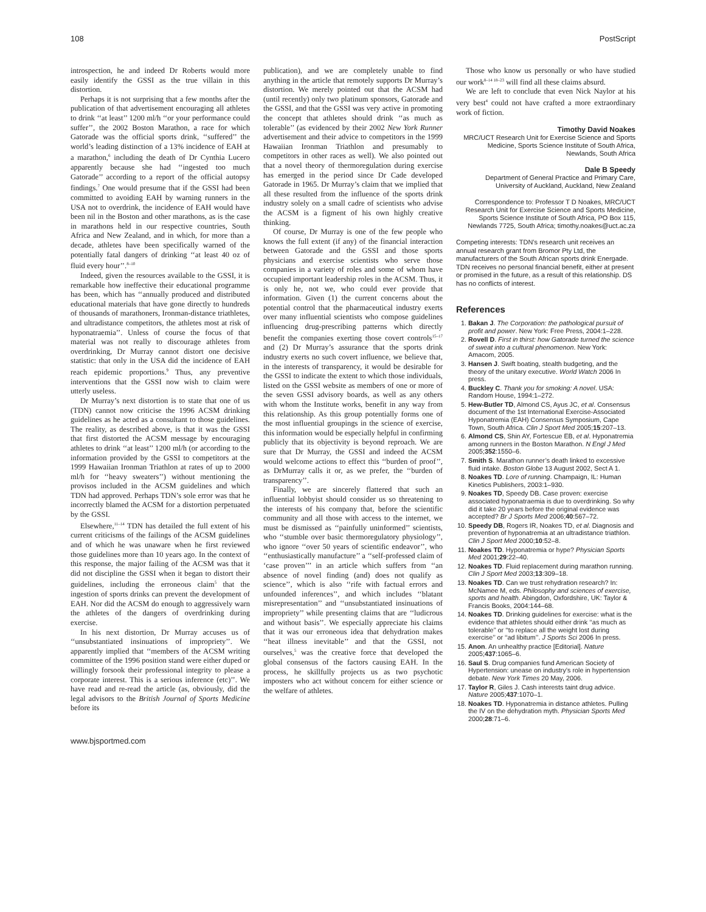108 PostScript
introspection, he and indeed Dr Roberts would more easily identify the GSSI as the true villain in this distortion.
Perhaps it is not surprising that a few months after the publication of that advertisement encouraging all athletes to drink ‘‘at least’’ 1200 ml/h ‘‘or your performance could suffer’’, the 2002 Boston Marathon, a race for which Gatorade was the official sports drink, ‘‘suffered’’ the world’s leading distinction of a 13% incidence of EAH at a marathon,<sup>6</sup> including the death of Dr Cynthia Lucero apparently because she had ‘‘ingested too much Gatorade’’ according to a report of the official autopsy findings.<sup>7</sup> One would presume that if the GSSI had been committed to avoiding EAH by warning runners in the USA not to overdrink, the incidence of EAH would have been nil in the Boston and other marathons, as is the case in marathons held in our respective countries, South Africa and New Zealand, and in which, for more than a decade, athletes have been specifically warned of the potentially fatal dangers of drinking ‘‘at least 40 oz of fluid every hour’’.<sup>8–10</sup>
Indeed, given the resources available to the GSSI, it is remarkable how ineffective their educational programme has been, which has ‘‘annually produced and distributed educational materials that have gone directly to hundreds of thousands of marathoners, Ironman-distance triathletes, and ultradistance competitors, the athletes most at risk of hyponatraemia’’. Unless of course the focus of that material was not really to discourage athletes from overdrinking, Dr Murray cannot distort one decisive statistic: that only in the USA did the incidence of EAH reach epidemic proportions.<sup>9</sup> Thus, any preventive interventions that the GSSI now wish to claim were utterly useless.
Dr Murray’s next distortion is to state that one of us (TDN) cannot now criticise the 1996 ACSM drinking guidelines as he acted as a consultant to those guidelines. The reality, as described above, is that it was the GSSI that first distorted the ACSM message by encouraging athletes to drink ‘‘at least’’ 1200 ml/h (or according to the information provided by the GSSI to competitors at the 1999 Hawaiian Ironman Triathlon at rates of up to 2000 ml/h for ‘‘heavy sweaters’’) without mentioning the provisos included in the ACSM guidelines and which TDN had approved. Perhaps TDN’s sole error was that he incorrectly blamed the ACSM for a distortion perpetuated by the GSSI.
Elsewhere,<sup>11–14</sup> TDN has detailed the full extent of his current criticisms of the failings of the ACSM guidelines and of which he was unaware when he first reviewed those guidelines more than 10 years ago. In the context of this response, the major failing of the ACSM was that it did not discipline the GSSI when it began to distort their guidelines, including the erroneous claim<sup>5</sup> that the ingestion of sports drinks can prevent the development of EAH. Nor did the ACSM do enough to aggressively warn the athletes of the dangers of overdrinking during exercise.
In his next distortion, Dr Murray accuses us of ‘‘unsubstantiated insinuations of impropriety’’. We apparently implied that ‘‘members of the ACSM writing committee of the 1996 position stand were either duped or willingly forsook their professional integrity to please a corporate interest. This is a serious inference (etc)’’. We have read and re-read the article (as, obviously, did the legal advisors to the British Journal of Sports Medicine before its
publication), and we are completely unable to find anything in the article that remotely supports Dr Murray’s distortion. We merely pointed out that the ACSM had (until recently) only two platinum sponsors, Gatorade and the GSSI, and that the GSSI was very active in promoting the concept that athletes should drink ‘‘as much as tolerable’’ (as evidenced by their 2002 New York Runner advertisement and their advice to competitors in the 1999 Hawaiian Ironman Triathlon and presumably to competitors in other races as well). We also pointed out that a novel theory of thermoregulation during exercise has emerged in the period since Dr Cade developed Gatorade in 1965. Dr Murray’s claim that we implied that all these resulted from the influence of the sports drink industry solely on a small cadre of scientists who advise the ACSM is a figment of his own highly creative thinking.
Of course, Dr Murray is one of the few people who knows the full extent (if any) of the financial interaction between Gatorade and the GSSI and those sports physicians and exercise scientists who serve those companies in a variety of roles and some of whom have occupied important leadership roles in the ACSM. Thus, it is only he, not we, who could ever provide that information. Given (1) the current concerns about the potential control that the pharmaceutical industry exerts over many influential scientists who compose guidelines influencing drug-prescribing patterns which directly benefit the companies exerting those covert controls<sup>15–17</sup> and (2) Dr Murray’s assurance that the sports drink industry exerts no such covert influence, we believe that, in the interests of transparency, it would be desirable for the GSSI to indicate the extent to which those individuals, listed on the GSSI website as members of one or more of the seven GSSI advisory boards, as well as any others with whom the Institute works, benefit in any way from this relationship. As this group potentially forms one of the most influential groupings in the science of exercise, this information would be especially helpful in confirming publicly that its objectivity is beyond reproach. We are sure that Dr Murray, the GSSI and indeed the ACSM would welcome actions to effect this ‘‘burden of proof’’, as DrMurray calls it or, as we prefer, the ‘‘burden of transparency’’.
Finally, we are sincerely flattered that such an influential lobbyist should consider us so threatening to the interests of his company that, before the scientific community and all those with access to the internet, we must be dismissed as ‘‘painfully uninformed’’ scientists, who ‘‘stumble over basic thermoregulatory physiology’’, who ignore ‘‘over 50 years of scientific endeavor’’, who ‘‘enthusiastically manufacture’’ a ‘‘self-professed claim of ‘case proven’’’ in an article which suffers from ‘‘an absence of novel finding (and) does not qualify as science’’, which is also ‘‘rife with factual errors and unfounded inferences’’, and which includes ‘‘blatant misrepresentation’’ and ‘‘unsubstantiated insinuations of impropriety’’ while presenting claims that are ‘‘ludicrous and without basis’’. We especially appreciate his claims that it was our erroneous idea that dehydration makes ‘‘heat illness inevitable’’ and that the GSSI, not ourselves,<sup>5</sup> was the creative force that developed the global consensus of the factors causing EAH. In the process, he skillfully projects us as two psychotic imposters who act without concern for either science or the welfare of athletes.
Those who know us personally or who have studied our work<sup>8–14 18–23</sup> will find all these claims absurd.
We are left to conclude that even Nick Naylor at his very best<sup>4</sup> could not have crafted a more extraordinary work of fiction.
Timothy David Noakes
MRC/UCT Research Unit for Exercise Science and Sports Medicine, Sports Science Institute of South Africa, Newlands, South Africa
Dale B Speedy
Department of General Practice and Primary Care, University of Auckland, Auckland, New Zealand
Correspondence to: Professor T D Noakes, MRC/UCT Research Unit for Exercise Science and Sports Medicine, Sports Science Institute of South Africa, PO Box 115, Newlands 7725, South Africa; timothy.noakes@uct.ac.za
Competing interests: TDN’s research unit receives an annual research grant from Bromor Pty Ltd, the manufacturers of the South African sports drink Energade. TDN receives no personal financial benefit, either at present or promised in the future, as a result of this relationship. DS has no conflicts of interest.
References
1. Bakan J. The Corporation: the pathological pursuit of profit and power. New York: Free Press, 2004:1–228.
2. Rovell D. First in thirst: how Gatorade turned the science of sweat into a cultural phenomenon. New York: Amacom, 2005.
3. Hansen J. Swift boating, stealth budgeting, and the theory of the unitary executive. World Watch 2006 In press.
4. Buckley C. Thank you for smoking: A novel. USA: Random House, 1994:1–272.
5. Hew-Butler TD, Almond CS, Ayus JC, et al. Consensus document of the 1st International Exercise-Associated Hyponatremia (EAH) Consensus Symposium, Cape Town, South Africa. Clin J Sport Med 2005;15:207–13.
6. Almond CS, Shin AY, Fortescue EB, et al. Hyponatremia among runners in the Boston Marathon. N Engl J Med 2005;352:1550–6.
7. Smith S. Marathon runner’s death linked to excessive fluid intake. Boston Globe 13 August 2002, Sect A 1.
8. Noakes TD. Lore of running. Champaign, IL: Human Kinetics Publishers, 2003:1–930.
9. Noakes TD, Speedy DB. Case proven: exercise associated hyponatraemia is due to overdrinking. So why did it take 20 years before the original evidence was accepted? Br J Sports Med 2006;40:567–72.
10. Speedy DB, Rogers IR, Noakes TD, et al. Diagnosis and prevention of hyponatremia at an ultradistance triathlon. Clin J Sport Med 2000;10:52–8.
11. Noakes TD. Hyponatremia or hype? Physician Sports Med 2001;29:22–40.
12. Noakes TD. Fluid replacement during marathon running. Clin J Sport Med 2003;13:309–18.
13. Noakes TD. Can we trust rehydration research? In: McNamee M, eds. Philosophy and sciences of exercise, sports and health. Abingdon, Oxfordshire, UK: Taylor & Francis Books, 2004:144–68.
14. Noakes TD. Drinking guidelines for exercise: what is the evidence that athletes should either drink ‘‘as much as tolerable’’ or ‘‘to replace all the weight lost during exercise’’ or ‘‘ad libitum’’. J Sports Sci 2006 In press.
15. Anon. An unhealthy practice [Editorial]. Nature 2005;437:1065–6.
16. Saul S. Drug companies fund American Society of Hypertension: unease on industry’s role in hypertension debate. New York Times 20 May, 2006.
17. Taylor R, Giles J. Cash interests taint drug advice. Nature 2005;437:1070–1.
18. Noakes TD. Hyponatremia in distance athletes. Pulling the IV on the dehydration myth. Physician Sports Med 2000;28:71–6.
www.bjsportmed.com